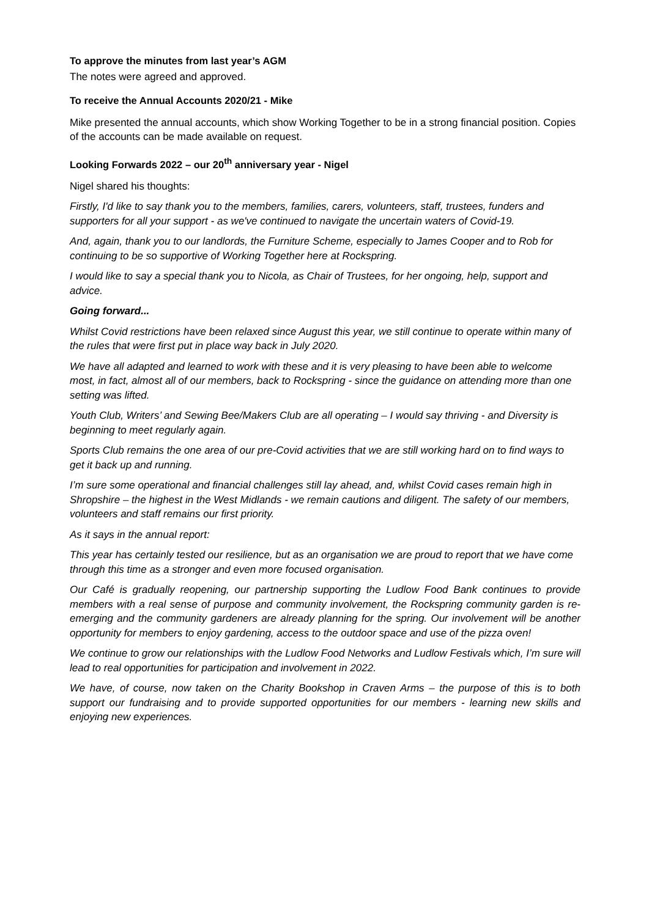To approve the minutes from last year’s AGM
The notes were agreed and approved.
To receive the Annual Accounts 2020/21 - Mike
Mike presented the annual accounts, which show Working Together to be in a strong financial position. Copies of the accounts can be made available on request.
Looking Forwards 2022 – our 20<sup>th</sup> anniversary year - Nigel
Nigel shared his thoughts:
Firstly, I'd like to say thank you to the members, families, carers, volunteers, staff, trustees, funders and supporters for all your support - as we've continued to navigate the uncertain waters of Covid-19.
And, again, thank you to our landlords, the Furniture Scheme, especially to James Cooper and to Rob for continuing to be so supportive of Working Together here at Rockspring.
I would like to say a special thank you to Nicola, as Chair of Trustees, for her ongoing, help, support and advice.
Going forward...
Whilst Covid restrictions have been relaxed since August this year, we still continue to operate within many of the rules that were first put in place way back in July 2020.
We have all adapted and learned to work with these and it is very pleasing to have been able to welcome most, in fact, almost all of our members, back to Rockspring - since the guidance on attending more than one setting was lifted.
Youth Club, Writers’ and Sewing Bee/Makers Club are all operating – I would say thriving - and Diversity is beginning to meet regularly again.
Sports Club remains the one area of our pre-Covid activities that we are still working hard on to find ways to get it back up and running.
I’m sure some operational and financial challenges still lay ahead, and, whilst Covid cases remain high in Shropshire – the highest in the West Midlands - we remain cautions and diligent. The safety of our members, volunteers and staff remains our first priority.
As it says in the annual report:
This year has certainly tested our resilience, but as an organisation we are proud to report that we have come through this time as a stronger and even more focused organisation.
Our Café is gradually reopening, our partnership supporting the Ludlow Food Bank continues to provide members with a real sense of purpose and community involvement, the Rockspring community garden is re-emerging and the community gardeners are already planning for the spring. Our involvement will be another opportunity for members to enjoy gardening, access to the outdoor space and use of the pizza oven!
We continue to grow our relationships with the Ludlow Food Networks and Ludlow Festivals which, I’m sure will lead to real opportunities for participation and involvement in 2022.
We have, of course, now taken on the Charity Bookshop in Craven Arms – the purpose of this is to both support our fundraising and to provide supported opportunities for our members - learning new skills and enjoying new experiences.